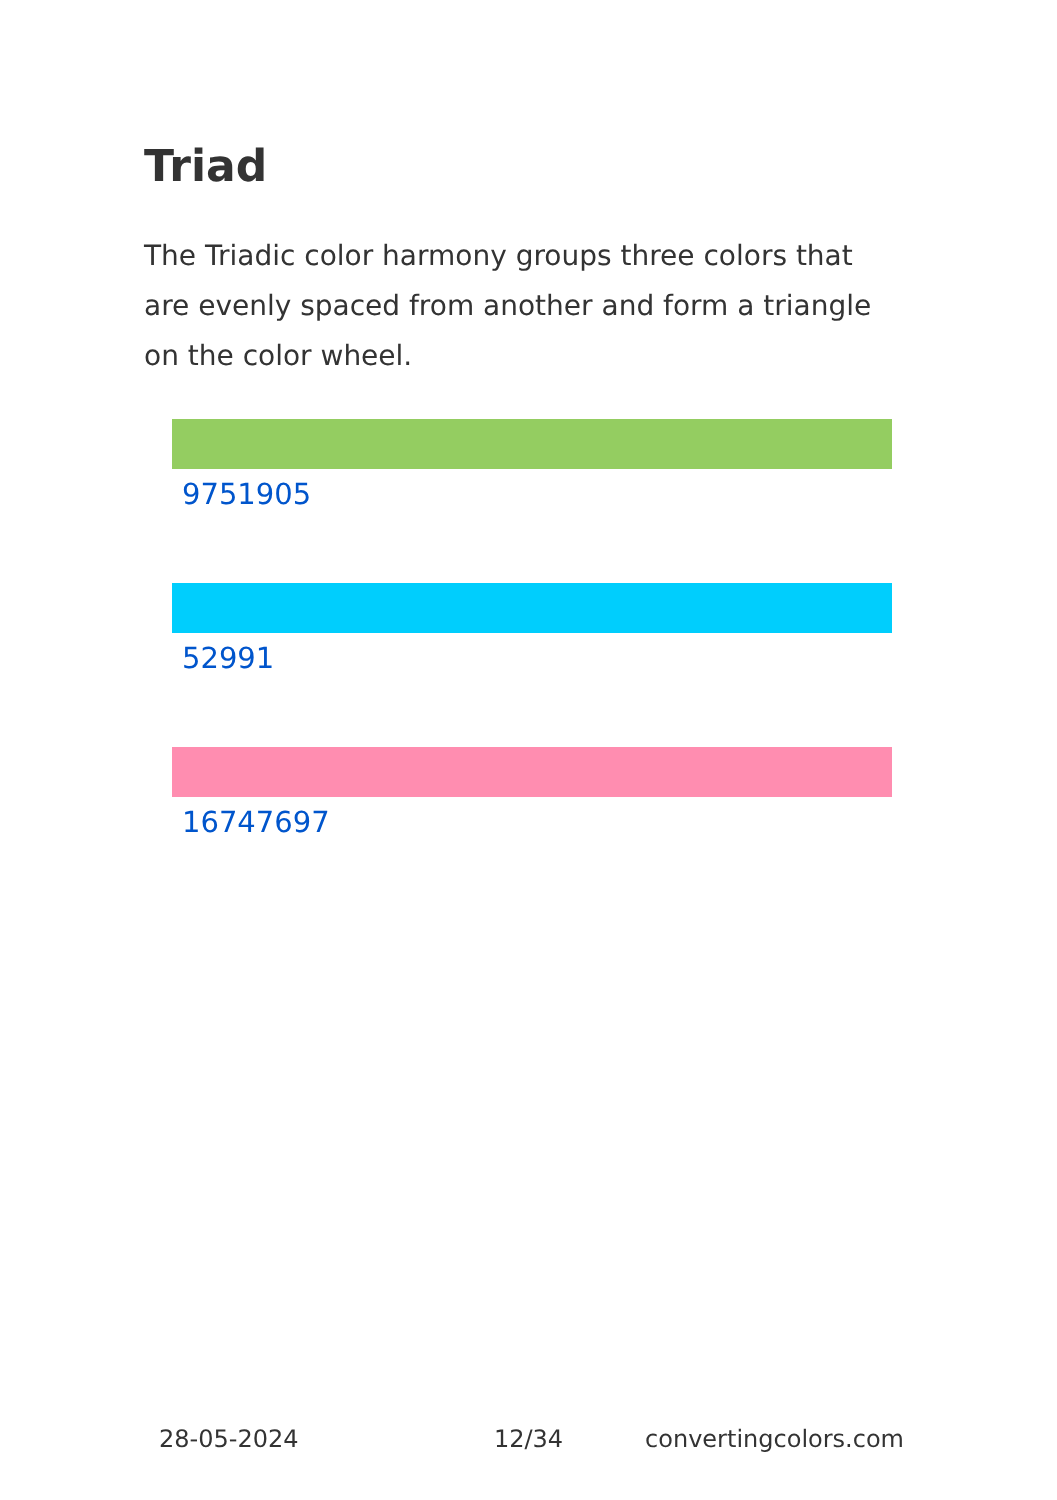Triad
The Triadic color harmony groups three colors that are evenly spaced from another and form a triangle on the color wheel.
9751905
52991
16747697
28-05-2024 12/34 convertingcolors.com